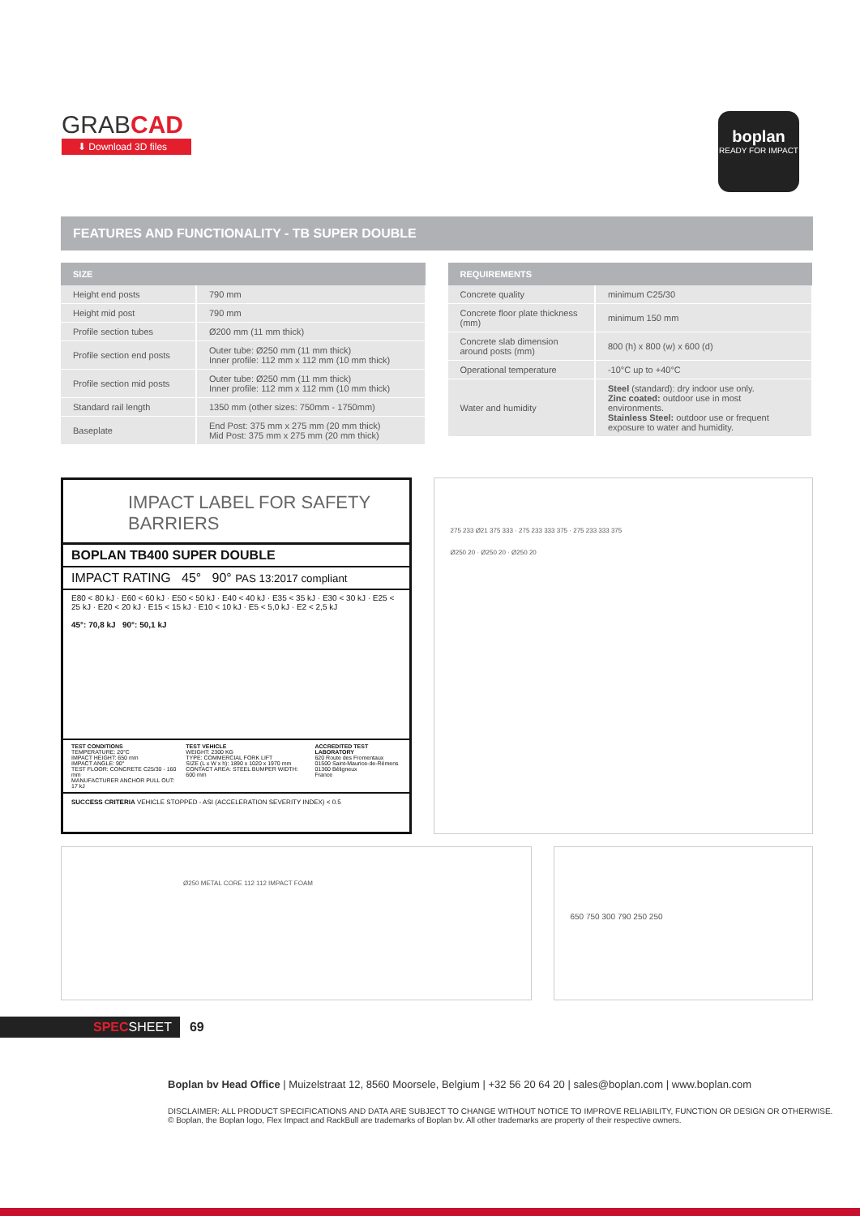GRABCAD
⬇ Download 3D files
boplan
READY FOR IMPACT
FEATURES AND FUNCTIONALITY - TB SUPER DOUBLE
| SIZE | |
| --- | --- |
| Height end posts | 790 mm |
| Height mid post | 790 mm |
| Profile section tubes | Ø200 mm (11 mm thick) |
| Profile section end posts | Outer tube: Ø250 mm (11 mm thick) Inner profile: 112 mm x 112 mm (10 mm thick) |
| Profile section mid posts | Outer tube: Ø250 mm (11 mm thick) Inner profile: 112 mm x 112 mm (10 mm thick) |
| Standard rail length | 1350 mm (other sizes: 750mm - 1750mm) |
| Baseplate | End Post: 375 mm x 275 mm (20 mm thick) Mid Post: 375 mm x 275 mm (20 mm thick) |
| REQUIREMENTS | |
| --- | --- |
| Concrete quality | minimum C25/30 |
| Concrete floor plate thickness (mm) | minimum 150 mm |
| Concrete slab dimension around posts (mm) | 800 (h) x 800 (w) x 600 (d) |
| Operational temperature | -10°C up to +40°C |
| Water and humidity | Steel (standard): dry indoor use only. Zinc coated: outdoor use in most environments. Stainless Steel: outdoor use or frequent exposure to water and humidity. |
IMPACT LABEL FOR SAFETY BARRIERS
BOPLAN TB400 SUPER DOUBLE
IMPACT RATING 45° 90° PAS 13:2017 compliant
E80 < 80 kJ · E60 < 60 kJ · E50 < 50 kJ · E40 < 40 kJ · E35 < 35 kJ · E30 < 30 kJ · E25 < 25 kJ · E20 < 20 kJ · E15 < 15 kJ · E10 < 10 kJ · E5 < 5,0 kJ · E2 < 2,5 kJ
45°: 70,8 kJ 90°: 50,1 kJ
TEST CONDITIONS
TEMPERATURE: 20°C
IMPACT HEIGHT: 650 mm
IMPACT ANGLE: 90°
TEST FLOOR: CONCRETE C25/30 - 160 mm
MANUFACTURER ANCHOR PULL OUT: 17 kJ
TEST VEHICLE
WEIGHT: 2300 KG
TYPE: COMMERCIAL FORK LIFT
SIZE (L x W x h): 1890 x 1020 x 1970 mm
CONTACT AREA: STEEL BUMPER WIDTH: 600 mm
ACCREDITED TEST LABORATORY
620 Route des Fromentaux
01500 Saint-Maurice-de-Rémens
01360 Béligneux
France
SUCCESS CRITERIA VEHICLE STOPPED - ASI (ACCELERATION SEVERITY INDEX) < 0.5
275 233 Ø21 375 333 · 275 233 333 375 · 275 233 333 375
Ø250 20 · Ø250 20 · Ø250 20
Ø250 METAL CORE 112 112 IMPACT FOAM
650 750 300 790 250 250
SPECSHEET
69
Boplan bv Head Office | Muizelstraat 12, 8560 Moorsele, Belgium | +32 56 20 64 20 | sales@boplan.com | www.boplan.com
DISCLAIMER: ALL PRODUCT SPECIFICATIONS AND DATA ARE SUBJECT TO CHANGE WITHOUT NOTICE TO IMPROVE RELIABILITY, FUNCTION OR DESIGN OR OTHERWISE.
© Boplan, the Boplan logo, Flex Impact and RackBull are trademarks of Boplan bv. All other trademarks are property of their respective owners.